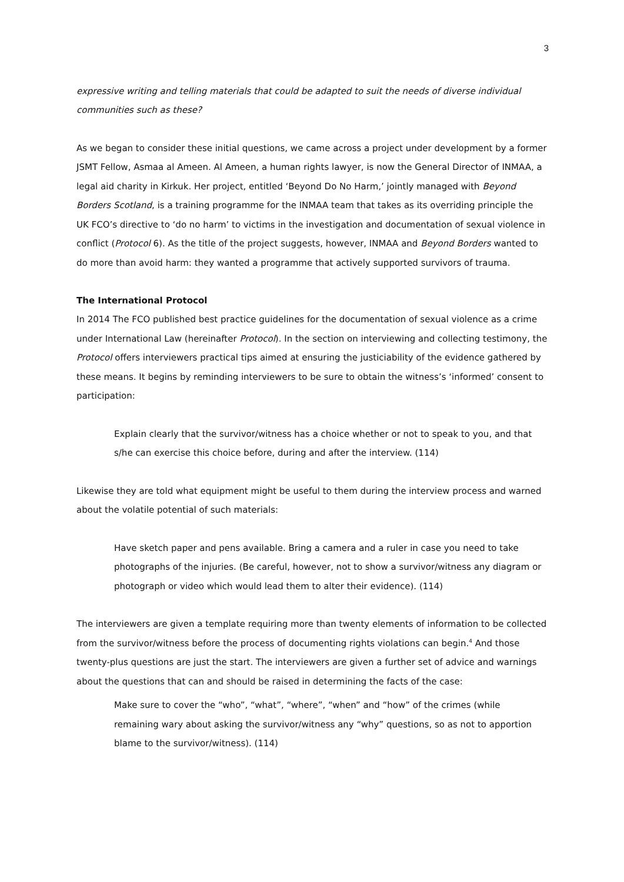3
expressive writing and telling materials that could be adapted to suit the needs of diverse individual communities such as these?
As we began to consider these initial questions, we came across a project under development by a former JSMT Fellow, Asmaa al Ameen. Al Ameen, a human rights lawyer, is now the General Director of INMAA, a legal aid charity in Kirkuk. Her project, entitled ‘Beyond Do No Harm,’ jointly managed with Beyond Borders Scotland, is a training programme for the INMAA team that takes as its overriding principle the UK FCO’s directive to ‘do no harm’ to victims in the investigation and documentation of sexual violence in conflict (Protocol 6). As the title of the project suggests, however, INMAA and Beyond Borders wanted to do more than avoid harm: they wanted a programme that actively supported survivors of trauma.
The International Protocol
In 2014 The FCO published best practice guidelines for the documentation of sexual violence as a crime under International Law (hereinafter Protocol). In the section on interviewing and collecting testimony, the Protocol offers interviewers practical tips aimed at ensuring the justiciability of the evidence gathered by these means. It begins by reminding interviewers to be sure to obtain the witness’s ‘informed’ consent to participation:
Explain clearly that the survivor/witness has a choice whether or not to speak to you, and that s/he can exercise this choice before, during and after the interview. (114)
Likewise they are told what equipment might be useful to them during the interview process and warned about the volatile potential of such materials:
Have sketch paper and pens available. Bring a camera and a ruler in case you need to take photographs of the injuries. (Be careful, however, not to show a survivor/witness any diagram or photograph or video which would lead them to alter their evidence). (114)
The interviewers are given a template requiring more than twenty elements of information to be collected from the survivor/witness before the process of documenting rights violations can begin.<sup>4</sup> And those twenty-plus questions are just the start. The interviewers are given a further set of advice and warnings about the questions that can and should be raised in determining the facts of the case:
Make sure to cover the “who”, “what”, “where”, “when” and “how” of the crimes (while remaining wary about asking the survivor/witness any “why” questions, so as not to apportion blame to the survivor/witness). (114)